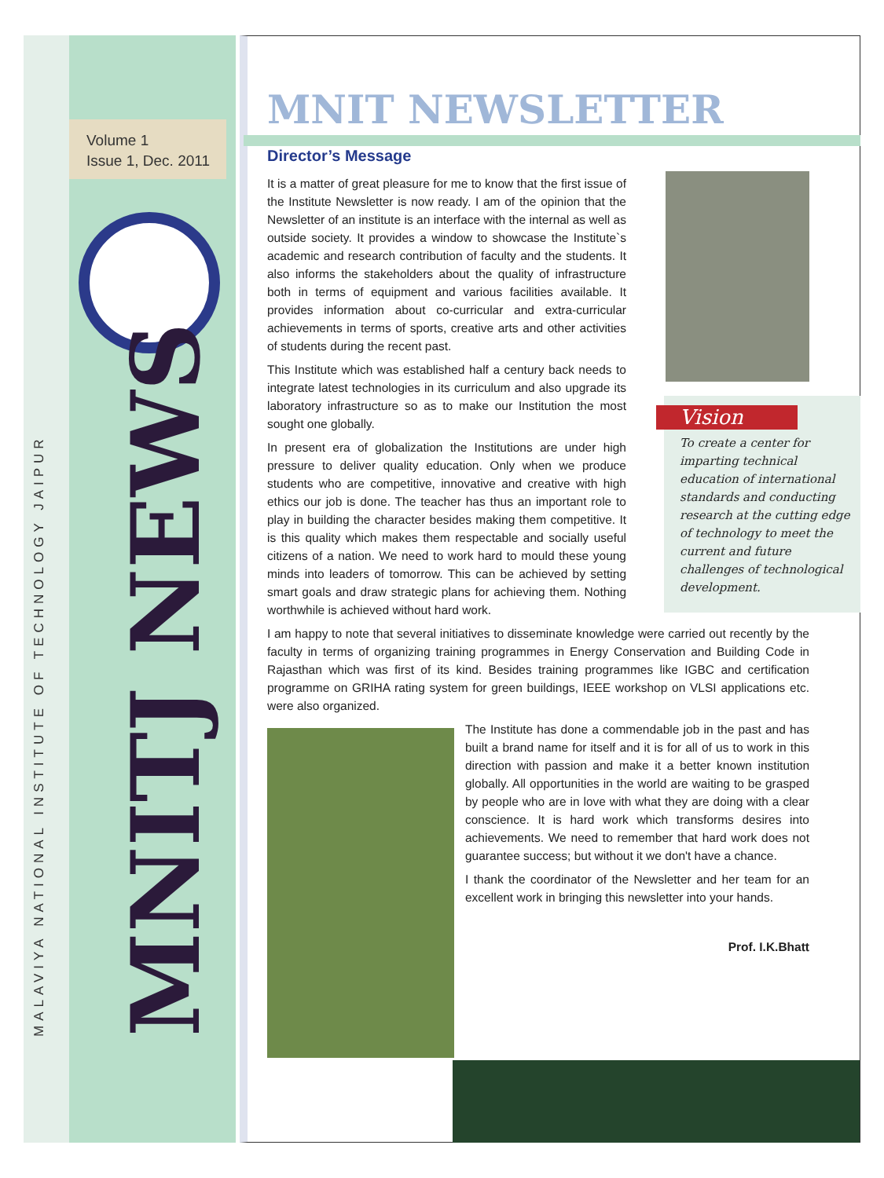MALAVIYA NATIONAL INSTITUTE OF TECHNOLOGY JAIPUR
Volume 1
Issue 1, Dec. 2011
MNITJ NEWS
MNIT NEWSLETTER
Director’s Message
Vision
To create a center for imparting technical education of international standards and conducting research at the cutting edge of technology to meet the current and future challenges of technological development.
It is a matter of great pleasure for me to know that the first issue of the Institute Newsletter is now ready. I am of the opinion that the Newsletter of an institute is an interface with the internal as well as outside society. It provides a window to showcase the Institute`s academic and research contribution of faculty and the students. It also informs the stakeholders about the quality of infrastructure both in terms of equipment and various facilities available. It provides information about co-curricular and extra-curricular achievements in terms of sports, creative arts and other activities of students during the recent past.
This Institute which was established half a century back needs to integrate latest technologies in its curriculum and also upgrade its laboratory infrastructure so as to make our Institution the most sought one globally.
In present era of globalization the Institutions are under high pressure to deliver quality education. Only when we produce students who are competitive, innovative and creative with high ethics our job is done. The teacher has thus an important role to play in building the character besides making them competitive. It is this quality which makes them respectable and socially useful citizens of a nation. We need to work hard to mould these young minds into leaders of tomorrow. This can be achieved by setting smart goals and draw strategic plans for achieving them. Nothing worthwhile is achieved without hard work.
I am happy to note that several initiatives to disseminate knowledge were carried out recently by the faculty in terms of organizing training programmes in Energy Conservation and Building Code in Rajasthan which was first of its kind. Besides training programmes like IGBC and certification programme on GRIHA rating system for green buildings, IEEE workshop on VLSI applications etc. were also organized.
The Institute has done a commendable job in the past and has built a brand name for itself and it is for all of us to work in this direction with passion and make it a better known institution globally. All opportunities in the world are waiting to be grasped by people who are in love with what they are doing with a clear conscience. It is hard work which transforms desires into achievements. We need to remember that hard work does not guarantee success; but without it we don't have a chance.
I thank the coordinator of the Newsletter and her team for an excellent work in bringing this newsletter into your hands.
Prof. I.K.Bhatt